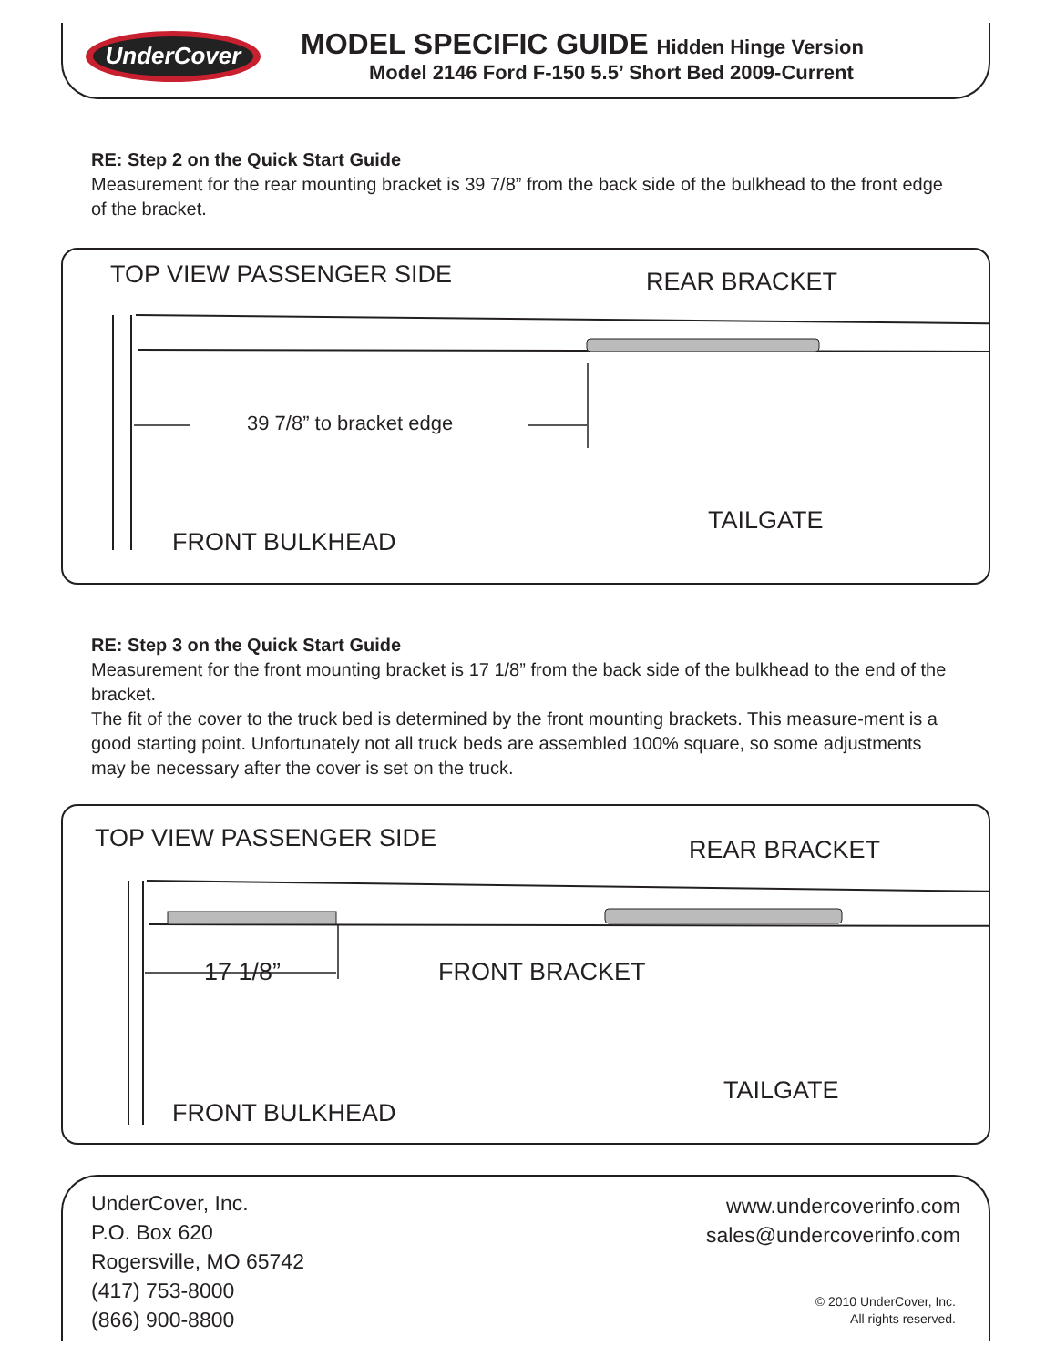UnderCover
MODEL SPECIFIC GUIDE Hidden Hinge Version
Model 2146 Ford F-150 5.5’ Short Bed 2009-Current
RE: Step 2 on the Quick Start Guide
Measurement for the rear mounting bracket is 39 7/8” from the back side of the bulkhead to the front edge of the bracket.
TOP VIEW PASSENGER SIDE REAR BRACKET
39 7/8” to bracket edge
TAILGATE
FRONT BULKHEAD
RE: Step 3 on the Quick Start Guide
Measurement for the front mounting bracket is 17 1/8” from the back side of the bulkhead to the end of the bracket.
The fit of the cover to the truck bed is determined by the front mounting brackets. This measure-ment is a good starting point. Unfortunately not all truck beds are assembled 100% square, so some adjustments may be necessary after the cover is set on the truck.
TOP VIEW PASSENGER SIDE REAR BRACKET
17 1/8” FRONT BRACKET
TAILGATE
FRONT BULKHEAD
UnderCover, Inc.
P.O. Box 620
Rogersville, MO 65742
(417) 753-8000
(866) 900-8800
www.undercoverinfo.com
sales@undercoverinfo.com
© 2010 UnderCover, Inc.
All rights reserved.